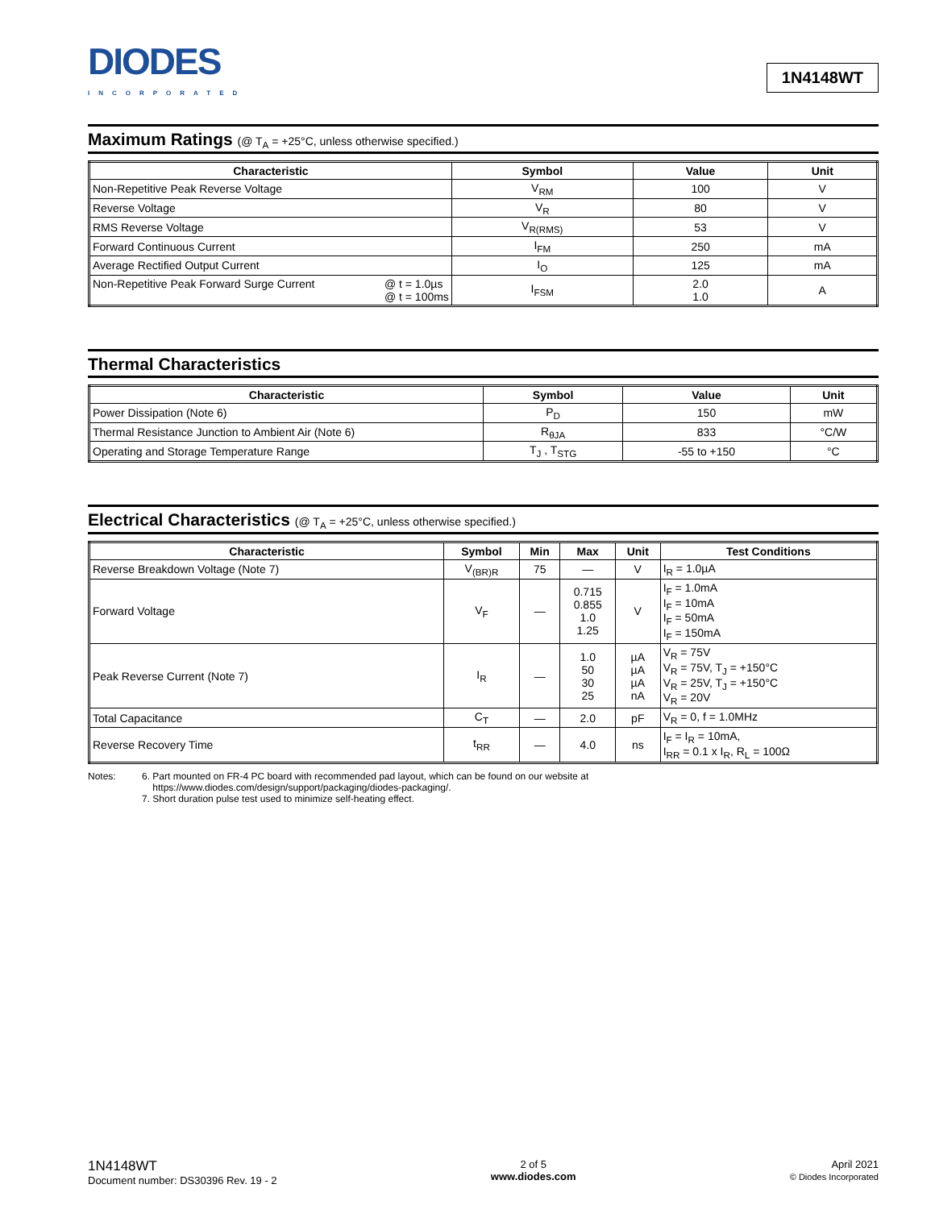DIODES
INCORPORATED
1N4148WT
Maximum Ratings (@ T<sub>A</sub> = +25°C, unless otherwise specified.)
| Characteristic | Symbol | Value | Unit |
| --- | --- | --- | --- |
| Non-Repetitive Peak Reverse Voltage | V<sub>RM</sub> | 100 | V |
| Reverse Voltage | V<sub>R</sub> | 80 | V |
| RMS Reverse Voltage | V<sub>R(RMS)</sub> | 53 | V |
| Forward Continuous Current | I<sub>FM</sub> | 250 | mA |
| Average Rectified Output Current | I<sub>O</sub> | 125 | mA |
| Non-Repetitive Peak Forward Surge Current @ t = 1.0µs @ t = 100ms | I<sub>FSM</sub> | 2.0 1.0 | A |
Thermal Characteristics
| Characteristic | Symbol | Value | Unit |
| --- | --- | --- | --- |
| Power Dissipation (Note 6) | P<sub>D</sub> | 150 | mW |
| Thermal Resistance Junction to Ambient Air (Note 6) | R<sub>θJA</sub> | 833 | °C/W |
| Operating and Storage Temperature Range | T<sub>J</sub> , T<sub>STG</sub> | -55 to +150 | °C |
Electrical Characteristics (@ T<sub>A</sub> = +25°C, unless otherwise specified.)
| Characteristic | Symbol | Min | Max | Unit | Test Conditions |
| --- | --- | --- | --- | --- | --- |
| Reverse Breakdown Voltage (Note 7) | V<sub>(BR)R</sub> | 75 | — | V | I<sub>R</sub> = 1.0µA |
| Forward Voltage | V<sub>F</sub> | — | 0.715 0.855 1.0 1.25 | V | I<sub>F</sub> = 1.0mA I<sub>F</sub> = 10mA I<sub>F</sub> = 50mA I<sub>F</sub> = 150mA |
| Peak Reverse Current (Note 7) | I<sub>R</sub> | — | 1.0 50 30 25 | µA µA µA nA | V<sub>R</sub> = 75V V<sub>R</sub> = 75V, T<sub>J</sub> = +150°C V<sub>R</sub> = 25V, T<sub>J</sub> = +150°C V<sub>R</sub> = 20V |
| Total Capacitance | C<sub>T</sub> | — | 2.0 | pF | V<sub>R</sub> = 0, f = 1.0MHz |
| Reverse Recovery Time | t<sub>RR</sub> | — | 4.0 | ns | I<sub>F</sub> = I<sub>R</sub> = 10mA, I<sub>RR</sub> = 0.1 x I<sub>R</sub>, R<sub>L</sub> = 100Ω |
Notes: 6. Part mounted on FR-4 PC board with recommended pad layout, which can be found on our website at
https://www.diodes.com/design/support/packaging/diodes-packaging/.
7. Short duration pulse test used to minimize self-heating effect.
1N4148WT
Document number: DS30396 Rev. 19 - 2
2 of 5
www.diodes.com
April 2021
© Diodes Incorporated